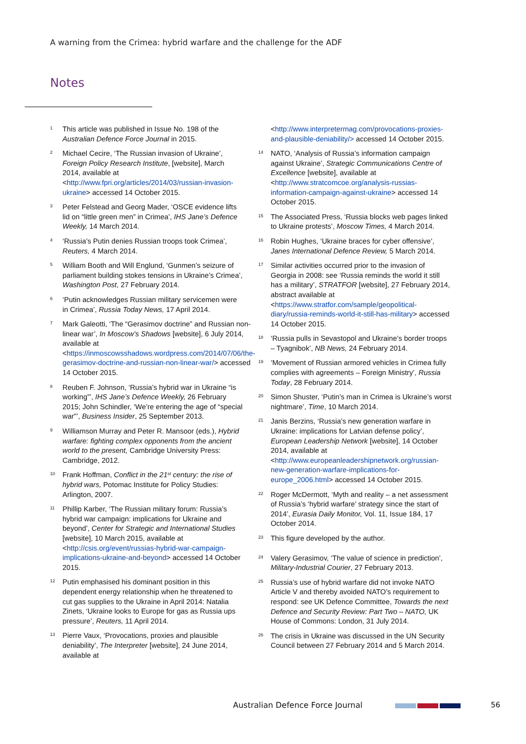A warning from the Crimea: hybrid warfare and the challenge for the ADF
Notes
<sup>1</sup>
This article was published in Issue No. 198 of the Australian Defence Force Journal in 2015.
<sup>2</sup>
Michael Cecire, ‘The Russian invasion of Ukraine’, Foreign Policy Research Institute, [website], March 2014, available at <http://www.fpri.org/articles/2014/03/russian-invasion-ukraine> accessed 14 October 2015.
<sup>3</sup>
Peter Felstead and Georg Mader, ‘OSCE evidence lifts lid on “little green men” in Crimea’, IHS Jane’s Defence Weekly, 14 March 2014.
<sup>4</sup>
‘Russia’s Putin denies Russian troops took Crimea’, Reuters, 4 March 2014.
<sup>5</sup>
William Booth and Will Englund, ‘Gunmen’s seizure of parliament building stokes tensions in Ukraine’s Crimea’, Washington Post, 27 February 2014.
<sup>6</sup>
‘Putin acknowledges Russian military servicemen were in Crimea’, Russia Today News, 17 April 2014.
<sup>7</sup>
Mark Galeotti, ‘The “Gerasimov doctrine” and Russian non-linear war’, In Moscow’s Shadows [website], 6 July 2014, available at <https://inmoscowsshadows.wordpress.com/2014/07/06/the-gerasimov-doctrine-and-russian-non-linear-war/> accessed 14 October 2015.
<sup>8</sup>
Reuben F. Johnson, ‘Russia’s hybrid war in Ukraine “is working”’, IHS Jane’s Defence Weekly, 26 February 2015; John Schindler, ‘We’re entering the age of “special war”’, Business Insider, 25 September 2013.
<sup>9</sup>
Williamson Murray and Peter R. Mansoor (eds.), Hybrid warfare: fighting complex opponents from the ancient world to the present, Cambridge University Press: Cambridge, 2012.
<sup>10</sup>
Frank Hoffman, Conflict in the 21<sup>st</sup> century: the rise of hybrid wars, Potomac Institute for Policy Studies: Arlington, 2007.
<sup>11</sup>
Phillip Karber, ‘The Russian military forum: Russia’s hybrid war campaign: implications for Ukraine and beyond’, Center for Strategic and International Studies [website], 10 March 2015, available at <http://csis.org/event/russias-hybrid-war-campaign-implications-ukraine-and-beyond> accessed 14 October 2015.
<sup>12</sup>
Putin emphasised his dominant position in this dependent energy relationship when he threatened to cut gas supplies to the Ukraine in April 2014: Natalia Zinets, ‘Ukraine looks to Europe for gas as Russia ups pressure’, Reuters, 11 April 2014.
<sup>13</sup>
Pierre Vaux, ‘Provocations, proxies and plausible deniability’, The Interpreter [website], 24 June 2014, available at
<http://www.interpretermag.com/provocations-proxies-and-plausible-deniability/> accessed 14 October 2015.
<sup>14</sup>
NATO, ‘Analysis of Russia’s information campaign against Ukraine’, Strategic Communications Centre of Excellence [website], available at <http://www.stratcomcoe.org/analysis-russias-information-campaign-against-ukraine> accessed 14 October 2015.
<sup>15</sup>
The Associated Press, ‘Russia blocks web pages linked to Ukraine protests’, Moscow Times, 4 March 2014.
<sup>16</sup>
Robin Hughes, ‘Ukraine braces for cyber offensive’, Janes International Defence Review, 5 March 2014.
<sup>17</sup>
Similar activities occurred prior to the invasion of Georgia in 2008: see ‘Russia reminds the world it still has a military’, STRATFOR [website], 27 February 2014, abstract available at <https://www.stratfor.com/sample/geopolitical-diary/russia-reminds-world-it-still-has-military> accessed 14 October 2015.
<sup>18</sup>
‘Russia pulls in Sevastopol and Ukraine’s border troops – Tyagnibok’, NB News, 24 February 2014.
<sup>19</sup>
‘Movement of Russian armored vehicles in Crimea fully complies with agreements – Foreign Ministry’, Russia Today, 28 February 2014.
<sup>20</sup>
Simon Shuster, ‘Putin’s man in Crimea is Ukraine’s worst nightmare’, Time, 10 March 2014.
<sup>21</sup>
Janis Berzins, ‘Russia’s new generation warfare in Ukraine: implications for Latvian defense policy’, European Leadership Network [website], 14 October 2014, available at <http://www.europeanleadershipnetwork.org/russian-new-generation-warfare-implications-for-europe_2006.html> accessed 14 October 2015.
<sup>22</sup>
Roger McDermott, ‘Myth and reality – a net assessment of Russia’s ‘hybrid warfare’ strategy since the start of 2014’, Eurasia Daily Monitor, Vol. 11, Issue 184, 17 October 2014.
<sup>23</sup>
This figure developed by the author.
<sup>24</sup>
Valery Gerasimov, ‘The value of science in prediction’, Military-Industrial Courier, 27 February 2013.
<sup>25</sup>
Russia’s use of hybrid warfare did not invoke NATO Article V and thereby avoided NATO’s requirement to respond: see UK Defence Committee, Towards the next Defence and Security Review: Part Two – NATO, UK House of Commons: London, 31 July 2014.
<sup>26</sup>
The crisis in Ukraine was discussed in the UN Security Council between 27 February 2014 and 5 March 2014.
Australian Defence Force Journal
56